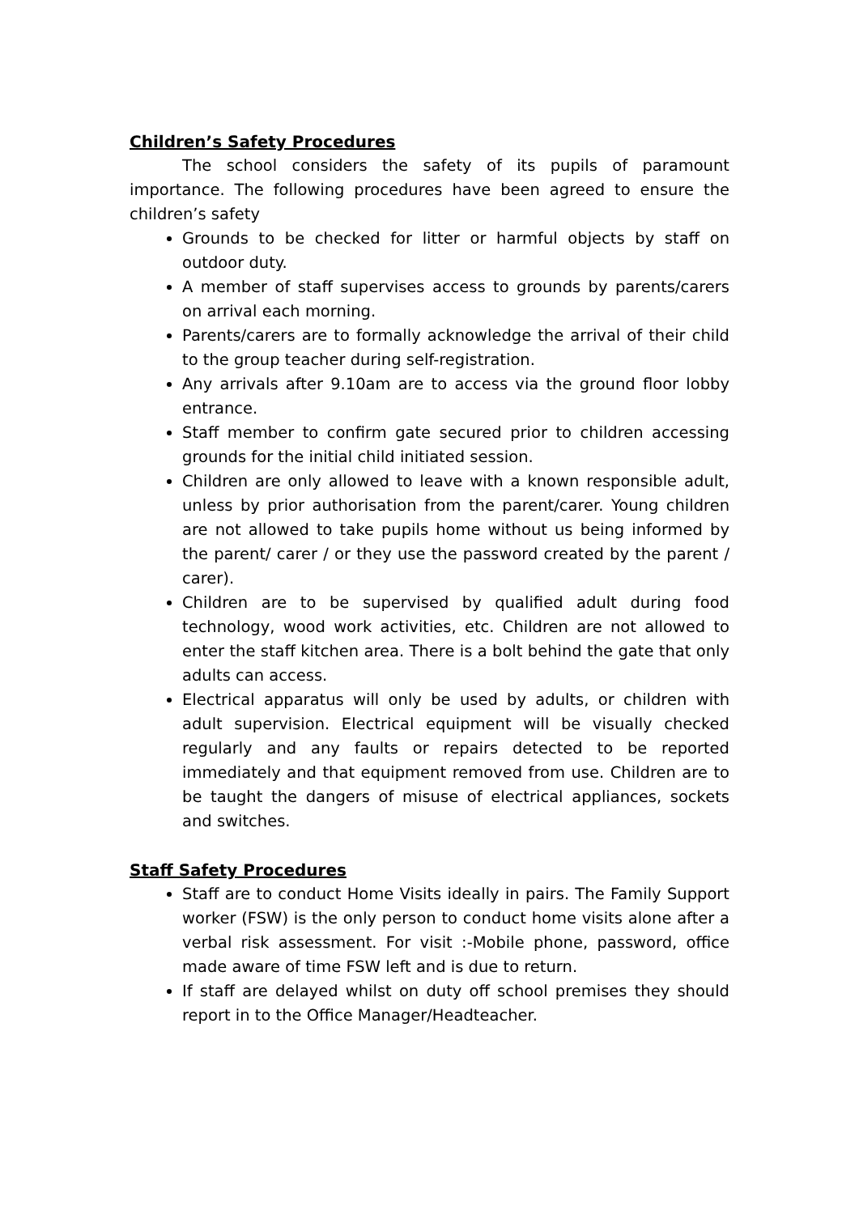Children’s Safety Procedures
The school considers the safety of its pupils of paramount importance. The following procedures have been agreed to ensure the children’s safety
Grounds to be checked for litter or harmful objects by staff on outdoor duty.
A member of staff supervises access to grounds by parents/carers on arrival each morning.
Parents/carers are to formally acknowledge the arrival of their child to the group teacher during self-registration.
Any arrivals after 9.10am are to access via the ground floor lobby entrance.
Staff member to confirm gate secured prior to children accessing grounds for the initial child initiated session.
Children are only allowed to leave with a known responsible adult, unless by prior authorisation from the parent/carer. Young children are not allowed to take pupils home without us being informed by the parent/ carer / or they use the password created by the parent / carer).
Children are to be supervised by qualified adult during food technology, wood work activities, etc. Children are not allowed to enter the staff kitchen area. There is a bolt behind the gate that only adults can access.
Electrical apparatus will only be used by adults, or children with adult supervision. Electrical equipment will be visually checked regularly and any faults or repairs detected to be reported immediately and that equipment removed from use. Children are to be taught the dangers of misuse of electrical appliances, sockets and switches.
Staff Safety Procedures
Staff are to conduct Home Visits ideally in pairs. The Family Support worker (FSW) is the only person to conduct home visits alone after a verbal risk assessment. For visit :-Mobile phone, password, office made aware of time FSW left and is due to return.
If staff are delayed whilst on duty off school premises they should report in to the Office Manager/Headteacher.